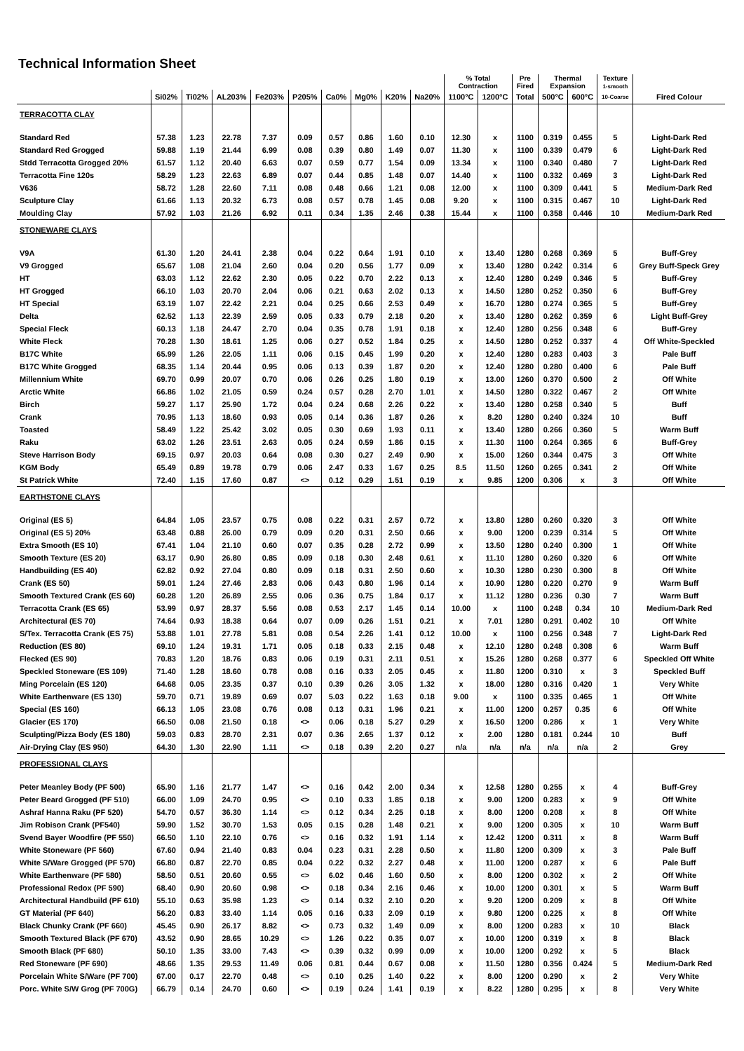Technical Information Sheet
| | | | | | | | | | | % Total Contraction | | Pre Fired | Thermal Expansion | | Texture 1-smooth | |
| --- | --- | --- | --- | --- | --- | --- | --- | --- | --- | --- | --- | --- | --- | --- | --- | --- |
| | Si02% | Ti02% | AL203% | Fe203% | P205% | Ca0% | Mg0% | K20% | Na20% | 1100°C | 1200°C | Total | 500°C | 600°C | 10-Coarse | Fired Colour |
| TERRACOTTA CLAY | | | | | | | | | | | | | | | | |
| Standard Red | 57.38 | 1.23 | 22.78 | 7.37 | 0.09 | 0.57 | 0.86 | 1.60 | 0.10 | 12.30 | x | 1100 | 0.319 | 0.455 | 5 | Light-Dark Red |
| Standard Red Grogged | 59.88 | 1.19 | 21.44 | 6.99 | 0.08 | 0.39 | 0.80 | 1.49 | 0.07 | 11.30 | x | 1100 | 0.339 | 0.479 | 6 | Light-Dark Red |
| Stdd Terracotta Grogged 20% | 61.57 | 1.12 | 20.40 | 6.63 | 0.07 | 0.59 | 0.77 | 1.54 | 0.09 | 13.34 | x | 1100 | 0.340 | 0.480 | 7 | Light-Dark Red |
| Terracotta Fine 120s | 58.29 | 1.23 | 22.63 | 6.89 | 0.07 | 0.44 | 0.85 | 1.48 | 0.07 | 14.40 | x | 1100 | 0.332 | 0.469 | 3 | Light-Dark Red |
| V636 | 58.72 | 1.28 | 22.60 | 7.11 | 0.08 | 0.48 | 0.66 | 1.21 | 0.08 | 12.00 | x | 1100 | 0.309 | 0.441 | 5 | Medium-Dark Red |
| Sculpture Clay | 61.66 | 1.13 | 20.32 | 6.73 | 0.08 | 0.57 | 0.78 | 1.45 | 0.08 | 9.20 | x | 1100 | 0.315 | 0.467 | 10 | Light-Dark Red |
| Moulding Clay | 57.92 | 1.03 | 21.26 | 6.92 | 0.11 | 0.34 | 1.35 | 2.46 | 0.38 | 15.44 | x | 1100 | 0.358 | 0.446 | 10 | Medium-Dark Red |
| STONEWARE CLAYS | | | | | | | | | | | | | | | | |
| V9A | 61.30 | 1.20 | 24.41 | 2.38 | 0.04 | 0.22 | 0.64 | 1.91 | 0.10 | x | 13.40 | 1280 | 0.268 | 0.369 | 5 | Buff-Grey |
| V9 Grogged | 65.67 | 1.08 | 21.04 | 2.60 | 0.04 | 0.20 | 0.56 | 1.77 | 0.09 | x | 13.40 | 1280 | 0.242 | 0.314 | 6 | Grey Buff-Speck Grey |
| HT | 63.03 | 1.12 | 22.62 | 2.30 | 0.05 | 0.22 | 0.70 | 2.22 | 0.13 | x | 12.40 | 1280 | 0.249 | 0.346 | 5 | Buff-Grey |
| HT Grogged | 66.10 | 1.03 | 20.70 | 2.04 | 0.06 | 0.21 | 0.63 | 2.02 | 0.13 | x | 14.50 | 1280 | 0.252 | 0.350 | 6 | Buff-Grey |
| HT Special | 63.19 | 1.07 | 22.42 | 2.21 | 0.04 | 0.25 | 0.66 | 2.53 | 0.49 | x | 16.70 | 1280 | 0.274 | 0.365 | 5 | Buff-Grey |
| Delta | 62.52 | 1.13 | 22.39 | 2.59 | 0.05 | 0.33 | 0.79 | 2.18 | 0.20 | x | 13.40 | 1280 | 0.262 | 0.359 | 6 | Light Buff-Grey |
| Special Fleck | 60.13 | 1.18 | 24.47 | 2.70 | 0.04 | 0.35 | 0.78 | 1.91 | 0.18 | x | 12.40 | 1280 | 0.256 | 0.348 | 6 | Buff-Grey |
| White Fleck | 70.28 | 1.30 | 18.61 | 1.25 | 0.06 | 0.27 | 0.52 | 1.84 | 0.25 | x | 14.50 | 1280 | 0.252 | 0.337 | 4 | Off White-Speckled |
| B17C White | 65.99 | 1.26 | 22.05 | 1.11 | 0.06 | 0.15 | 0.45 | 1.99 | 0.20 | x | 12.40 | 1280 | 0.283 | 0.403 | 3 | Pale Buff |
| B17C White Grogged | 68.35 | 1.14 | 20.44 | 0.95 | 0.06 | 0.13 | 0.39 | 1.87 | 0.20 | x | 12.40 | 1280 | 0.280 | 0.400 | 6 | Pale Buff |
| Millennium White | 69.70 | 0.99 | 20.07 | 0.70 | 0.06 | 0.26 | 0.25 | 1.80 | 0.19 | x | 13.00 | 1260 | 0.370 | 0.500 | 2 | Off White |
| Arctic White | 66.86 | 1.02 | 21.05 | 0.59 | 0.24 | 0.57 | 0.28 | 2.70 | 1.01 | x | 14.50 | 1280 | 0.322 | 0.467 | 2 | Off White |
| Birch | 59.27 | 1.17 | 25.90 | 1.72 | 0.04 | 0.24 | 0.68 | 2.26 | 0.22 | x | 13.40 | 1280 | 0.258 | 0.340 | 5 | Buff |
| Crank | 70.95 | 1.13 | 18.60 | 0.93 | 0.05 | 0.14 | 0.36 | 1.87 | 0.26 | x | 8.20 | 1280 | 0.240 | 0.324 | 10 | Buff |
| Toasted | 58.49 | 1.22 | 25.42 | 3.02 | 0.05 | 0.30 | 0.69 | 1.93 | 0.11 | x | 13.40 | 1280 | 0.266 | 0.360 | 5 | Warm Buff |
| Raku | 63.02 | 1.26 | 23.51 | 2.63 | 0.05 | 0.24 | 0.59 | 1.86 | 0.15 | x | 11.30 | 1100 | 0.264 | 0.365 | 6 | Buff-Grey |
| Steve Harrison Body | 69.15 | 0.97 | 20.03 | 0.64 | 0.08 | 0.30 | 0.27 | 2.49 | 0.90 | x | 15.00 | 1260 | 0.344 | 0.475 | 3 | Off White |
| KGM Body | 65.49 | 0.89 | 19.78 | 0.79 | 0.06 | 2.47 | 0.33 | 1.67 | 0.25 | 8.5 | 11.50 | 1260 | 0.265 | 0.341 | 2 | Off White |
| St Patrick White | 72.40 | 1.15 | 17.60 | 0.87 | <> | 0.12 | 0.29 | 1.51 | 0.19 | x | 9.85 | 1200 | 0.306 | x | 3 | Off White |
| EARTHSTONE CLAYS | | | | | | | | | | | | | | | | |
| Original (ES 5) | 64.84 | 1.05 | 23.57 | 0.75 | 0.08 | 0.22 | 0.31 | 2.57 | 0.72 | x | 13.80 | 1280 | 0.260 | 0.320 | 3 | Off White |
| Original (ES 5) 20% | 63.48 | 0.88 | 26.00 | 0.79 | 0.09 | 0.20 | 0.31 | 2.50 | 0.66 | x | 9.00 | 1200 | 0.239 | 0.314 | 5 | Off White |
| Extra Smooth (ES 10) | 67.41 | 1.04 | 21.10 | 0.60 | 0.07 | 0.35 | 0.28 | 2.72 | 0.99 | x | 13.50 | 1280 | 0.240 | 0.300 | 1 | Off White |
| Smooth Texture (ES 20) | 63.17 | 0.90 | 26.80 | 0.85 | 0.09 | 0.18 | 0.30 | 2.48 | 0.61 | x | 11.10 | 1280 | 0.260 | 0.320 | 6 | Off White |
| Handbuilding (ES 40) | 62.82 | 0.92 | 27.04 | 0.80 | 0.09 | 0.18 | 0.31 | 2.50 | 0.60 | x | 10.30 | 1280 | 0.230 | 0.300 | 8 | Off White |
| Crank (ES 50) | 59.01 | 1.24 | 27.46 | 2.83 | 0.06 | 0.43 | 0.80 | 1.96 | 0.14 | x | 10.90 | 1280 | 0.220 | 0.270 | 9 | Warm Buff |
| Smooth Textured Crank (ES 60) | 60.28 | 1.20 | 26.89 | 2.55 | 0.06 | 0.36 | 0.75 | 1.84 | 0.17 | x | 11.12 | 1280 | 0.236 | 0.30 | 7 | Warm Buff |
| Terracotta Crank (ES 65) | 53.99 | 0.97 | 28.37 | 5.56 | 0.08 | 0.53 | 2.17 | 1.45 | 0.14 | 10.00 | x | 1100 | 0.248 | 0.34 | 10 | Medium-Dark Red |
| Architectural (ES 70) | 74.64 | 0.93 | 18.38 | 0.64 | 0.07 | 0.09 | 0.26 | 1.51 | 0.21 | x | 7.01 | 1280 | 0.291 | 0.402 | 10 | Off White |
| S/Tex. Terracotta Crank (ES 75) | 53.88 | 1.01 | 27.78 | 5.81 | 0.08 | 0.54 | 2.26 | 1.41 | 0.12 | 10.00 | x | 1100 | 0.256 | 0.348 | 7 | Light-Dark Red |
| Reduction (ES 80) | 69.10 | 1.24 | 19.31 | 1.71 | 0.05 | 0.18 | 0.33 | 2.15 | 0.48 | x | 12.10 | 1280 | 0.248 | 0.308 | 6 | Warm Buff |
| Flecked (ES 90) | 70.83 | 1.20 | 18.76 | 0.83 | 0.06 | 0.19 | 0.31 | 2.11 | 0.51 | x | 15.26 | 1280 | 0.268 | 0.377 | 6 | Speckled Off White |
| Speckled Stoneware (ES 109) | 71.40 | 1.28 | 18.60 | 0.78 | 0.08 | 0.16 | 0.33 | 2.05 | 0.45 | x | 11.80 | 1200 | 0.310 | x | 3 | Speckled Buff |
| Ming Porcelain (ES 120) | 64.68 | 0.05 | 23.35 | 0.37 | 0.10 | 0.39 | 0.26 | 3.05 | 1.32 | x | 18.00 | 1280 | 0.316 | 0.420 | 1 | Very White |
| White Earthenware (ES 130) | 59.70 | 0.71 | 19.89 | 0.69 | 0.07 | 5.03 | 0.22 | 1.63 | 0.18 | 9.00 | x | 1100 | 0.335 | 0.465 | 1 | Off White |
| Special (ES 160) | 66.13 | 1.05 | 23.08 | 0.76 | 0.08 | 0.13 | 0.31 | 1.96 | 0.21 | x | 11.00 | 1200 | 0.257 | 0.35 | 6 | Off White |
| Glacier (ES 170) | 66.50 | 0.08 | 21.50 | 0.18 | <> | 0.06 | 0.18 | 5.27 | 0.29 | x | 16.50 | 1200 | 0.286 | x | 1 | Very White |
| Sculpting/Pizza Body (ES 180) | 59.03 | 0.83 | 28.70 | 2.31 | 0.07 | 0.36 | 2.65 | 1.37 | 0.12 | x | 2.00 | 1280 | 0.181 | 0.244 | 10 | Buff |
| Air-Drying Clay (ES 950) | 64.30 | 1.30 | 22.90 | 1.11 | <> | 0.18 | 0.39 | 2.20 | 0.27 | n/a | n/a | n/a | n/a | n/a | 2 | Grey |
| PROFESSIONAL CLAYS | | | | | | | | | | | | | | | | |
| Peter Meanley Body (PF 500) | 65.90 | 1.16 | 21.77 | 1.47 | <> | 0.16 | 0.42 | 2.00 | 0.34 | x | 12.58 | 1280 | 0.255 | x | 4 | Buff-Grey |
| Peter Beard Grogged (PF 510) | 66.00 | 1.09 | 24.70 | 0.95 | <> | 0.10 | 0.33 | 1.85 | 0.18 | x | 9.00 | 1200 | 0.283 | x | 9 | Off White |
| Ashraf Hanna Raku (PF 520) | 54.70 | 0.57 | 36.30 | 1.14 | <> | 0.12 | 0.34 | 2.25 | 0.18 | x | 8.00 | 1200 | 0.208 | x | 8 | Off White |
| Jim Robison Crank (PF540) | 59.90 | 1.52 | 30.70 | 1.53 | 0.05 | 0.15 | 0.28 | 1.48 | 0.21 | x | 9.00 | 1200 | 0.305 | x | 10 | Warm Buff |
| Svend Bayer Woodfire (PF 550) | 66.50 | 1.10 | 22.10 | 0.76 | <> | 0.16 | 0.32 | 1.91 | 1.14 | x | 12.42 | 1200 | 0.311 | x | 8 | Warm Buff |
| White Stoneware (PF 560) | 67.60 | 0.94 | 21.40 | 0.83 | 0.04 | 0.23 | 0.31 | 2.28 | 0.50 | x | 11.80 | 1200 | 0.309 | x | 3 | Pale Buff |
| White S/Ware Grogged (PF 570) | 66.80 | 0.87 | 22.70 | 0.85 | 0.04 | 0.22 | 0.32 | 2.27 | 0.48 | x | 11.00 | 1200 | 0.287 | x | 6 | Pale Buff |
| White Earthenware (PF 580) | 58.50 | 0.51 | 20.60 | 0.55 | <> | 6.02 | 0.46 | 1.60 | 0.50 | x | 8.00 | 1200 | 0.302 | x | 2 | Off White |
| Professional Redox (PF 590) | 68.40 | 0.90 | 20.60 | 0.98 | <> | 0.18 | 0.34 | 2.16 | 0.46 | x | 10.00 | 1200 | 0.301 | x | 5 | Warm Buff |
| Architectural Handbuild (PF 610) | 55.10 | 0.63 | 35.98 | 1.23 | <> | 0.14 | 0.32 | 2.10 | 0.20 | x | 9.20 | 1200 | 0.209 | x | 8 | Off White |
| GT Material (PF 640) | 56.20 | 0.83 | 33.40 | 1.14 | 0.05 | 0.16 | 0.33 | 2.09 | 0.19 | x | 9.80 | 1200 | 0.225 | x | 8 | Off White |
| Black Chunky Crank (PF 660) | 45.45 | 0.90 | 26.17 | 8.82 | <> | 0.73 | 0.32 | 1.49 | 0.09 | x | 8.00 | 1200 | 0.283 | x | 10 | Black |
| Smooth Textured Black (PF 670) | 43.52 | 0.90 | 28.65 | 10.29 | <> | 1.26 | 0.22 | 0.35 | 0.07 | x | 10.00 | 1200 | 0.319 | x | 8 | Black |
| Smooth Black (PF 680) | 50.10 | 1.35 | 33.00 | 7.43 | <> | 0.39 | 0.32 | 0.99 | 0.09 | x | 10.00 | 1200 | 0.292 | x | 5 | Black |
| Red Stoneware (PF 690) | 48.66 | 1.35 | 29.53 | 11.49 | 0.06 | 0.81 | 0.44 | 0.67 | 0.08 | x | 11.50 | 1280 | 0.356 | 0.424 | 5 | Medium-Dark Red |
| Porcelain White S/Ware (PF 700) | 67.00 | 0.17 | 22.70 | 0.48 | <> | 0.10 | 0.25 | 1.40 | 0.22 | x | 8.00 | 1200 | 0.290 | x | 2 | Very White |
| Porc. White S/W Grog (PF 700G) | 66.79 | 0.14 | 24.70 | 0.60 | <> | 0.19 | 0.24 | 1.41 | 0.19 | x | 8.22 | 1280 | 0.295 | x | 8 | Very White |